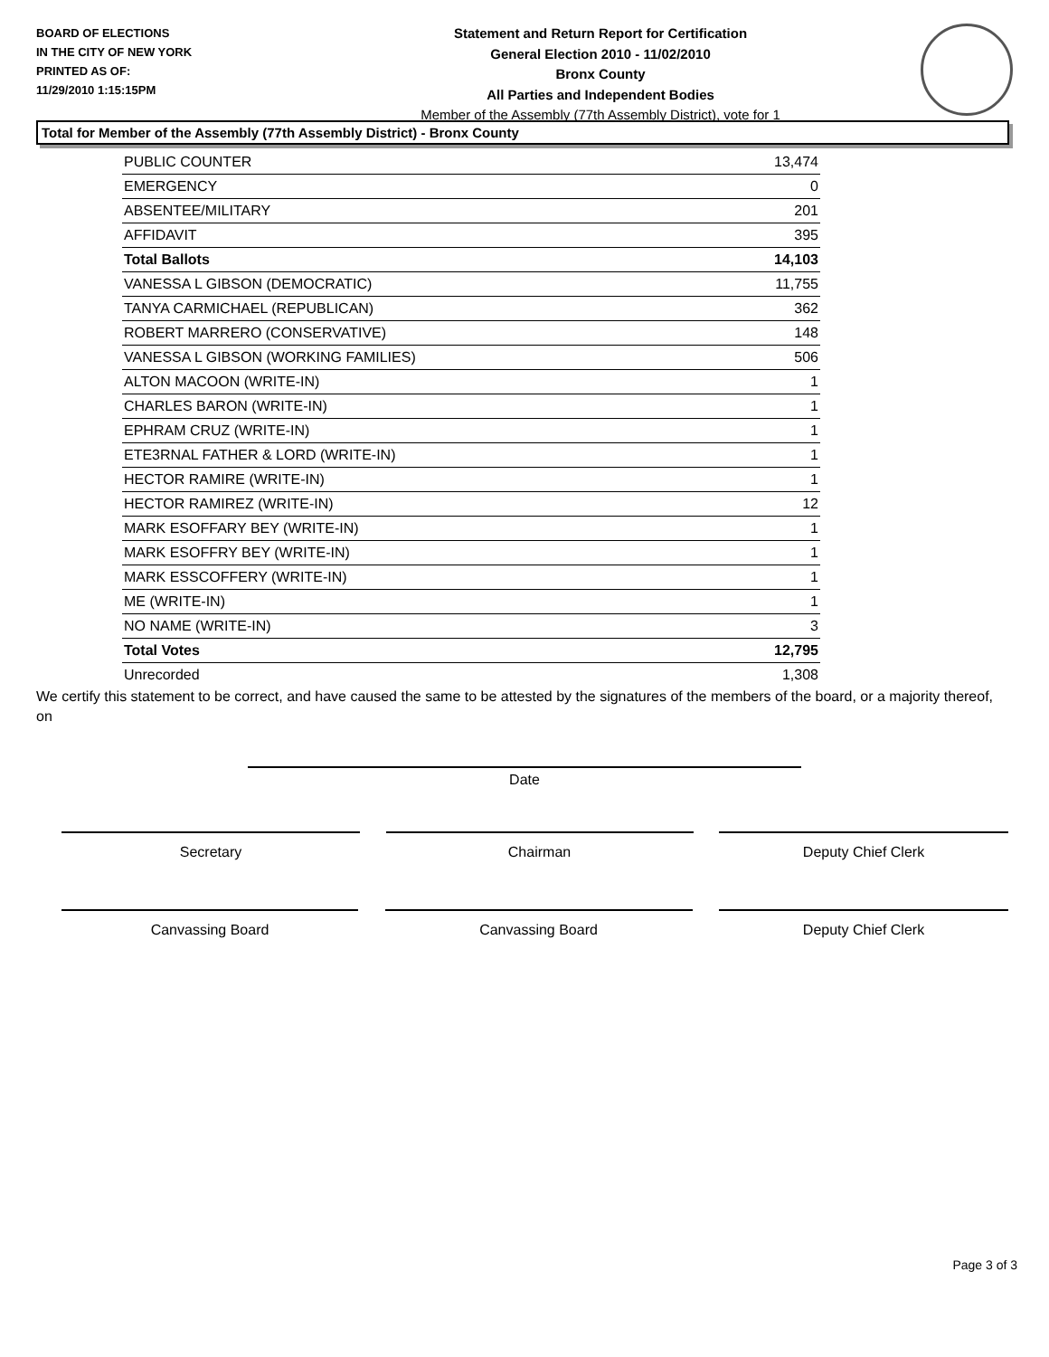BOARD OF ELECTIONS
IN THE CITY OF NEW YORK
PRINTED AS OF:
11/29/2010 1:15:15PM
Statement and Return Report for Certification
General Election 2010 - 11/02/2010
Bronx County
All Parties and Independent Bodies
Member of the Assembly (77th Assembly District), vote for 1
Total for Member of the Assembly (77th Assembly District) - Bronx County
| PUBLIC COUNTER | 13,474 |
| EMERGENCY | 0 |
| ABSENTEE/MILITARY | 201 |
| AFFIDAVIT | 395 |
| Total Ballots | 14,103 |
| VANESSA L GIBSON (DEMOCRATIC) | 11,755 |
| TANYA CARMICHAEL (REPUBLICAN) | 362 |
| ROBERT MARRERO (CONSERVATIVE) | 148 |
| VANESSA L GIBSON (WORKING FAMILIES) | 506 |
| ALTON MACOON (WRITE-IN) | 1 |
| CHARLES BARON (WRITE-IN) | 1 |
| EPHRAM CRUZ (WRITE-IN) | 1 |
| ETE3RNAL FATHER & LORD (WRITE-IN) | 1 |
| HECTOR RAMIRE (WRITE-IN) | 1 |
| HECTOR RAMIREZ (WRITE-IN) | 12 |
| MARK ESOFFARY BEY (WRITE-IN) | 1 |
| MARK ESOFFRY BEY (WRITE-IN) | 1 |
| MARK ESSCOFFERY (WRITE-IN) | 1 |
| ME (WRITE-IN) | 1 |
| NO NAME (WRITE-IN) | 3 |
| Total Votes | 12,795 |
| Unrecorded | 1,308 |
We certify this statement to be correct, and have caused the same to be attested by the signatures of the members of the board, or a majority thereof, on
Date
Secretary Chairman Deputy Chief Clerk
Canvassing Board Canvassing Board Deputy Chief Clerk
Page 3 of 3